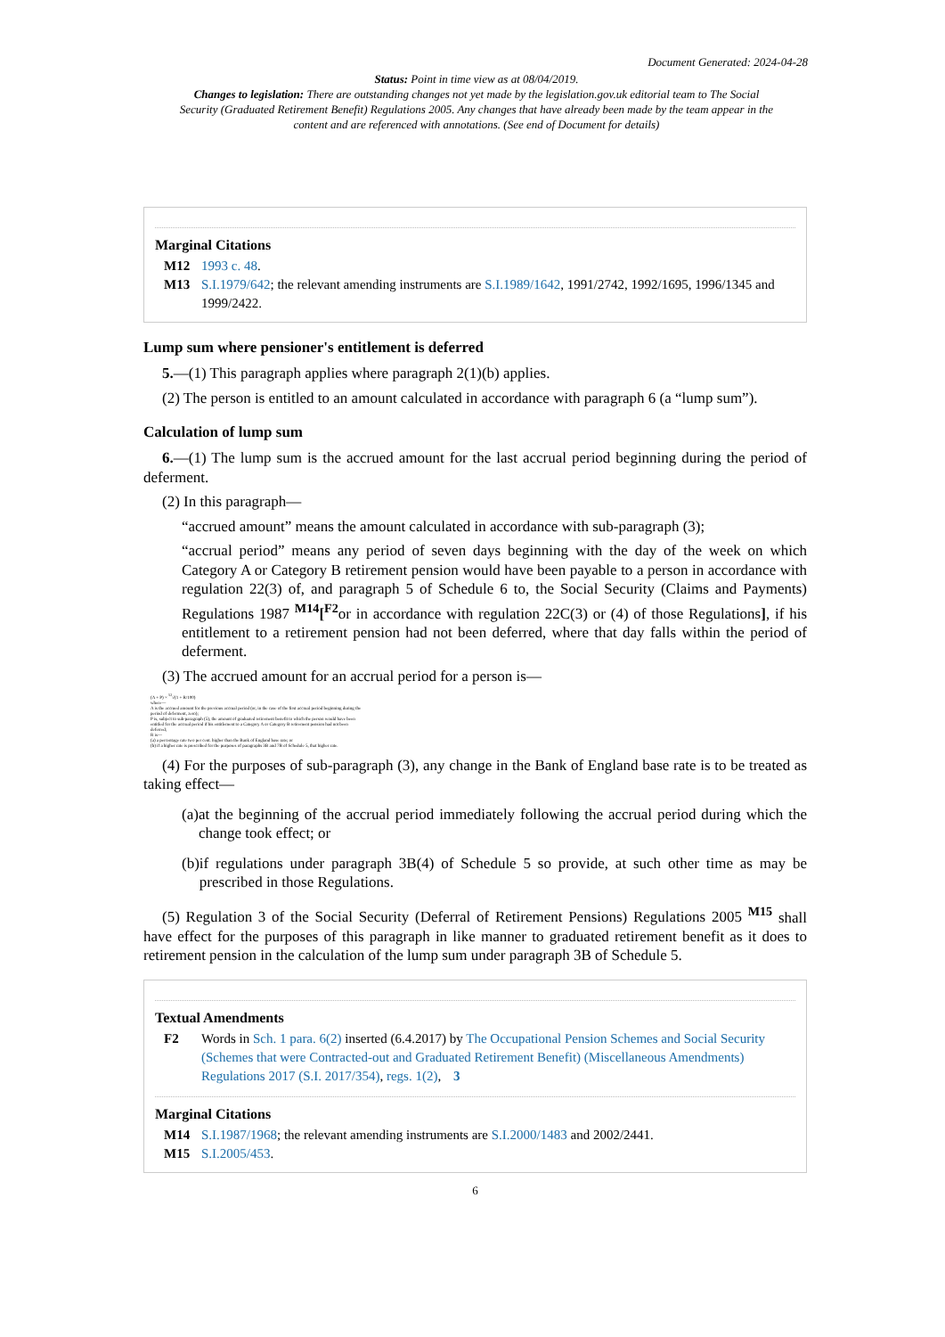Document Generated: 2024-04-28
Status: Point in time view as at 08/04/2019.
Changes to legislation: There are outstanding changes not yet made by the legislation.gov.uk editorial team to The Social Security (Graduated Retirement Benefit) Regulations 2005. Any changes that have already been made by the team appear in the content and are referenced with annotations. (See end of Document for details)
Marginal Citations
M12 1993 c. 48.
M13 S.I.1979/642; the relevant amending instruments are S.I.1989/1642, 1991/2742, 1992/1695, 1996/1345 and 1999/2422.
Lump sum where pensioner's entitlement is deferred
5.—(1) This paragraph applies where paragraph 2(1)(b) applies.
(2) The person is entitled to an amount calculated in accordance with paragraph 6 (a “lump sum”).
Calculation of lump sum
6.—(1) The lump sum is the accrued amount for the last accrual period beginning during the period of deferment.
(2) In this paragraph—
“accrued amount” means the amount calculated in accordance with sub-paragraph (3);
“accrual period” means any period of seven days beginning with the day of the week on which Category A or Category B retirement pension would have been payable to a person in accordance with regulation 22(3) of, and paragraph 5 of Schedule 6 to, the Social Security (Claims and Payments) Regulations 1987 <sup>M14</sup>[<sup>F2</sup>or in accordance with regulation 22C(3) or (4) of those Regulations], if his entitlement to a retirement pension had not been deferred, where that day falls within the period of deferment.
(3) The accrued amount for an accrual period for a person is—
(A + P) × <sup>52</sup>√(1 + R/100)
where—
A is the accrued amount for the previous accrual period (or, in the case of the first accrual period beginning during the period of deferment, zero);
P is, subject to sub-paragraph (5), the amount of graduated retirement benefit to which the person would have been entitled for the accrual period if his entitlement to a Category A or Category B retirement pension had not been deferred;
R is—
(a) a percentage rate two per cent. higher than the Bank of England base rate; or
(b) if a higher rate is prescribed for the purposes of paragraphs 3B and 7B of Schedule 5, that higher rate.
(4) For the purposes of sub-paragraph (3), any change in the Bank of England base rate is to be treated as taking effect—
(a) at the beginning of the accrual period immediately following the accrual period during which the change took effect; or
(b) if regulations under paragraph 3B(4) of Schedule 5 so provide, at such other time as may be prescribed in those Regulations.
(5) Regulation 3 of the Social Security (Deferral of Retirement Pensions) Regulations 2005 <sup>M15</sup> shall have effect for the purposes of this paragraph in like manner to graduated retirement benefit as it does to retirement pension in the calculation of the lump sum under paragraph 3B of Schedule 5.
Textual Amendments
F2 Words in Sch. 1 para. 6(2) inserted (6.4.2017) by The Occupational Pension Schemes and Social Security (Schemes that were Contracted-out and Graduated Retirement Benefit) (Miscellaneous Amendments) Regulations 2017 (S.I. 2017/354), regs. 1(2), 3
Marginal Citations
M14 S.I.1987/1968; the relevant amending instruments are S.I.2000/1483 and 2002/2441.
M15 S.I.2005/453.
6